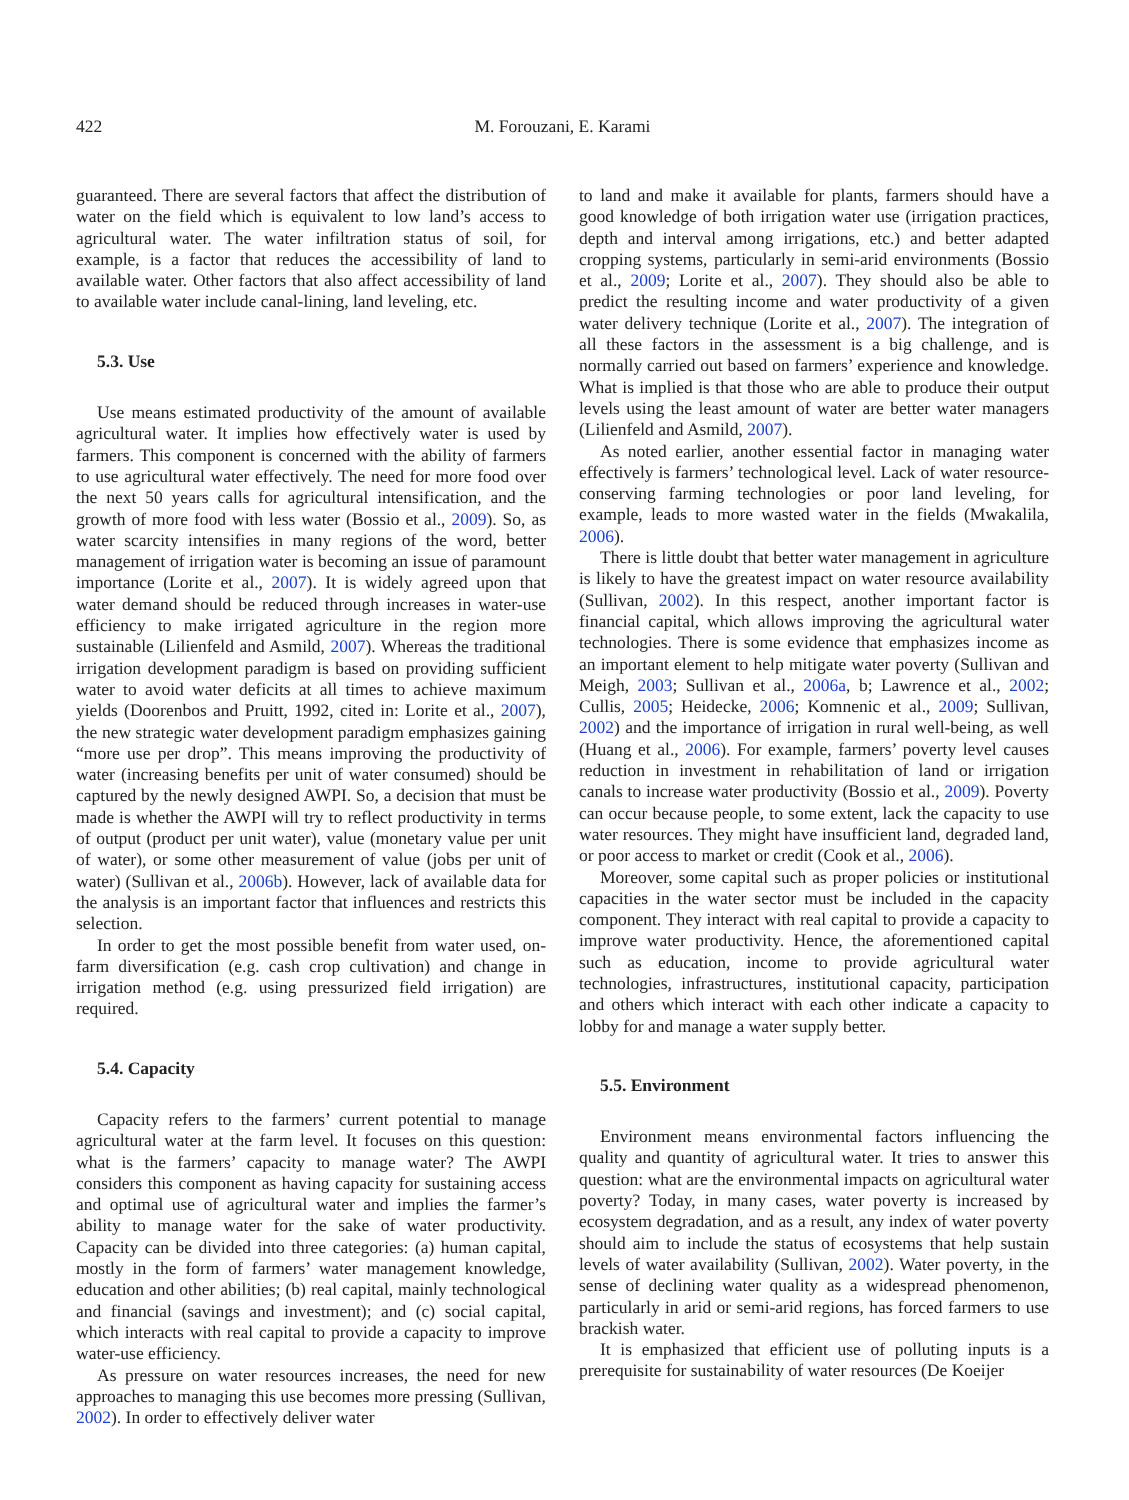422
M. Forouzani, E. Karami
guaranteed. There are several factors that affect the distribution of water on the field which is equivalent to low land’s access to agricultural water. The water infiltration status of soil, for example, is a factor that reduces the accessibility of land to available water. Other factors that also affect accessibility of land to available water include canal-lining, land leveling, etc.
5.3. Use
Use means estimated productivity of the amount of available agricultural water. It implies how effectively water is used by farmers. This component is concerned with the ability of farmers to use agricultural water effectively. The need for more food over the next 50 years calls for agricultural intensification, and the growth of more food with less water (Bossio et al., 2009). So, as water scarcity intensifies in many regions of the word, better management of irrigation water is becoming an issue of paramount importance (Lorite et al., 2007). It is widely agreed upon that water demand should be reduced through increases in water-use efficiency to make irrigated agriculture in the region more sustainable (Lilienfeld and Asmild, 2007). Whereas the traditional irrigation development paradigm is based on providing sufficient water to avoid water deficits at all times to achieve maximum yields (Doorenbos and Pruitt, 1992, cited in: Lorite et al., 2007), the new strategic water development paradigm emphasizes gaining “more use per drop”. This means improving the productivity of water (increasing benefits per unit of water consumed) should be captured by the newly designed AWPI. So, a decision that must be made is whether the AWPI will try to reflect productivity in terms of output (product per unit water), value (monetary value per unit of water), or some other measurement of value (jobs per unit of water) (Sullivan et al., 2006b). However, lack of available data for the analysis is an important factor that influences and restricts this selection.
In order to get the most possible benefit from water used, on-farm diversification (e.g. cash crop cultivation) and change in irrigation method (e.g. using pressurized field irrigation) are required.
5.4. Capacity
Capacity refers to the farmers’ current potential to manage agricultural water at the farm level. It focuses on this question: what is the farmers’ capacity to manage water? The AWPI considers this component as having capacity for sustaining access and optimal use of agricultural water and implies the farmer’s ability to manage water for the sake of water productivity. Capacity can be divided into three categories: (a) human capital, mostly in the form of farmers’ water management knowledge, education and other abilities; (b) real capital, mainly technological and financial (savings and investment); and (c) social capital, which interacts with real capital to provide a capacity to improve water-use efficiency.
As pressure on water resources increases, the need for new approaches to managing this use becomes more pressing (Sullivan, 2002). In order to effectively deliver water
to land and make it available for plants, farmers should have a good knowledge of both irrigation water use (irrigation practices, depth and interval among irrigations, etc.) and better adapted cropping systems, particularly in semi-arid environments (Bossio et al., 2009; Lorite et al., 2007). They should also be able to predict the resulting income and water productivity of a given water delivery technique (Lorite et al., 2007). The integration of all these factors in the assessment is a big challenge, and is normally carried out based on farmers’ experience and knowledge. What is implied is that those who are able to produce their output levels using the least amount of water are better water managers (Lilienfeld and Asmild, 2007).
As noted earlier, another essential factor in managing water effectively is farmers’ technological level. Lack of water resource-conserving farming technologies or poor land leveling, for example, leads to more wasted water in the fields (Mwakalila, 2006).
There is little doubt that better water management in agriculture is likely to have the greatest impact on water resource availability (Sullivan, 2002). In this respect, another important factor is financial capital, which allows improving the agricultural water technologies. There is some evidence that emphasizes income as an important element to help mitigate water poverty (Sullivan and Meigh, 2003; Sullivan et al., 2006a, b; Lawrence et al., 2002; Cullis, 2005; Heidecke, 2006; Komnenic et al., 2009; Sullivan, 2002) and the importance of irrigation in rural well-being, as well (Huang et al., 2006). For example, farmers’ poverty level causes reduction in investment in rehabilitation of land or irrigation canals to increase water productivity (Bossio et al., 2009). Poverty can occur because people, to some extent, lack the capacity to use water resources. They might have insufficient land, degraded land, or poor access to market or credit (Cook et al., 2006).
Moreover, some capital such as proper policies or institutional capacities in the water sector must be included in the capacity component. They interact with real capital to provide a capacity to improve water productivity. Hence, the aforementioned capital such as education, income to provide agricultural water technologies, infrastructures, institutional capacity, participation and others which interact with each other indicate a capacity to lobby for and manage a water supply better.
5.5. Environment
Environment means environmental factors influencing the quality and quantity of agricultural water. It tries to answer this question: what are the environmental impacts on agricultural water poverty? Today, in many cases, water poverty is increased by ecosystem degradation, and as a result, any index of water poverty should aim to include the status of ecosystems that help sustain levels of water availability (Sullivan, 2002). Water poverty, in the sense of declining water quality as a widespread phenomenon, particularly in arid or semi-arid regions, has forced farmers to use brackish water.
It is emphasized that efficient use of polluting inputs is a prerequisite for sustainability of water resources (De Koeijer